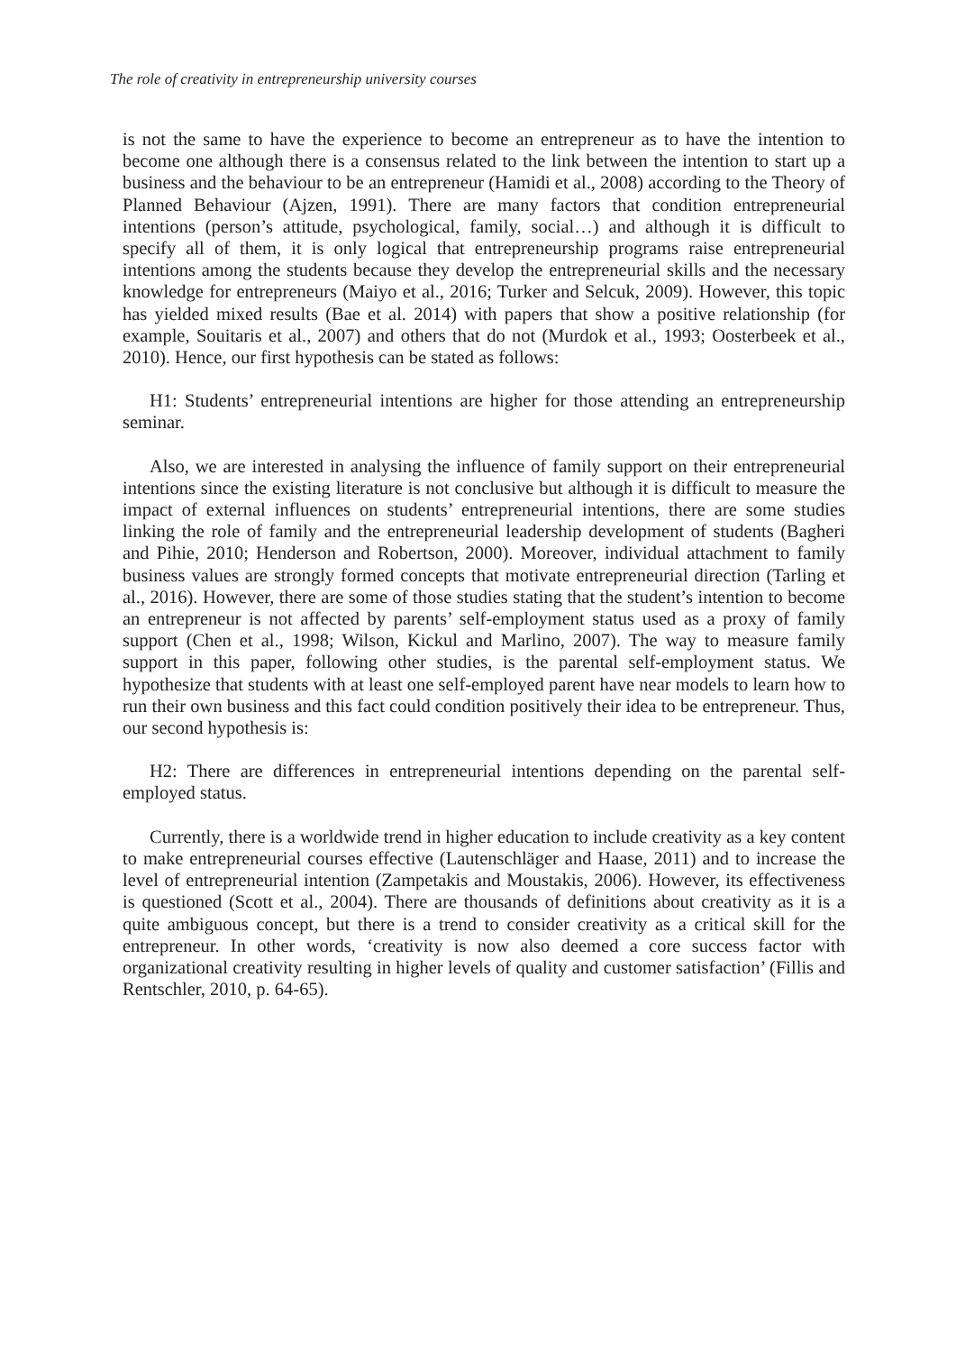The role of creativity in entrepreneurship university courses
is not the same to have the experience to become an entrepreneur as to have the intention to become one although there is a consensus related to the link between the intention to start up a business and the behaviour to be an entrepreneur (Hamidi et al., 2008) according to the Theory of Planned Behaviour (Ajzen, 1991). There are many factors that condition entrepreneurial intentions (person’s attitude, psychological, family, social…) and although it is difficult to specify all of them, it is only logical that entrepreneurship programs raise entrepreneurial intentions among the students because they develop the entrepreneurial skills and the necessary knowledge for entrepreneurs (Maiyo et al., 2016; Turker and Selcuk, 2009). However, this topic has yielded mixed results (Bae et al. 2014) with papers that show a positive relationship (for example, Souitaris et al., 2007) and others that do not (Murdok et al., 1993; Oosterbeek et al., 2010). Hence, our first hypothesis can be stated as follows:
H1: Students’ entrepreneurial intentions are higher for those attending an entrepreneurship seminar.
Also, we are interested in analysing the influence of family support on their entrepreneurial intentions since the existing literature is not conclusive but although it is difficult to measure the impact of external influences on students’ entrepreneurial intentions, there are some studies linking the role of family and the entrepreneurial leadership development of students (Bagheri and Pihie, 2010; Henderson and Robertson, 2000). Moreover, individual attachment to family business values are strongly formed concepts that motivate entrepreneurial direction (Tarling et al., 2016). However, there are some of those studies stating that the student’s intention to become an entrepreneur is not affected by parents’ self-employment status used as a proxy of family support (Chen et al., 1998; Wilson, Kickul and Marlino, 2007). The way to measure family support in this paper, following other studies, is the parental self-employment status. We hypothesize that students with at least one self-employed parent have near models to learn how to run their own business and this fact could condition positively their idea to be entrepreneur. Thus, our second hypothesis is:
H2: There are differences in entrepreneurial intentions depending on the parental self-employed status.
Currently, there is a worldwide trend in higher education to include creativity as a key content to make entrepreneurial courses effective (Lautenschläger and Haase, 2011) and to increase the level of entrepreneurial intention (Zampetakis and Moustakis, 2006). However, its effectiveness is questioned (Scott et al., 2004). There are thousands of definitions about creativity as it is a quite ambiguous concept, but there is a trend to consider creativity as a critical skill for the entrepreneur. In other words, ‘creativity is now also deemed a core success factor with organizational creativity resulting in higher levels of quality and customer satisfaction’ (Fillis and Rentschler, 2010, p. 64-65).